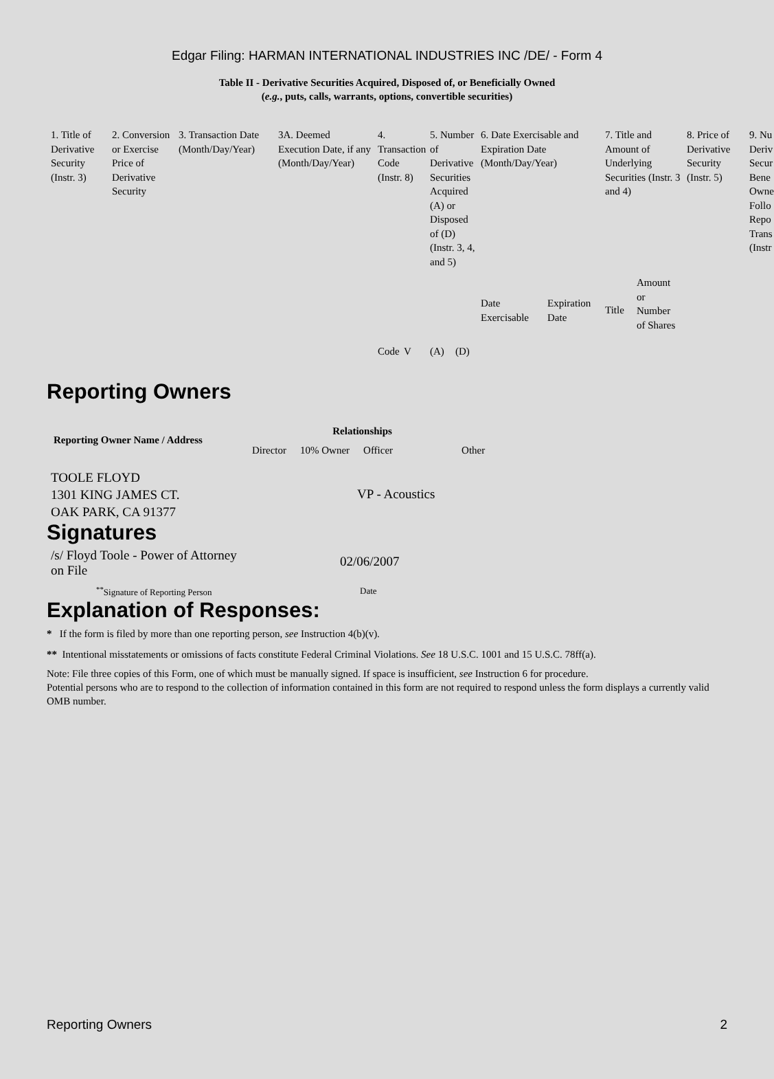Edgar Filing: HARMAN INTERNATIONAL INDUSTRIES INC /DE/ - Form 4
Table II - Derivative Securities Acquired, Disposed of, or Beneficially Owned
(e.g., puts, calls, warrants, options, convertible securities)
| 1. Title of Derivative Security (Instr. 3) | 2. Conversion or Exercise Price of Derivative Security | 3. Transaction Date (Month/Day/Year) | 3A. Deemed Execution Date, if any (Month/Day/Year) | 4. Transaction Code (Instr. 8) | | 5. Number of Derivative Securities Acquired (A) or Disposed of (D) (Instr. 3, 4, and 5) | | 6. Date Exercisable and Expiration Date (Month/Day/Year) | | 7. Title and Amount of Underlying Securities (Instr. 3 and 4) | | 8. Price of Derivative Security (Instr. 5) | 9. Nu Deriv Secur Bene Owne Follo Repo Trans (Instr |
| | | | | Code | V | (A) | (D) | Date Exercisable | Expiration Date | Title | Amount or Number of Shares | | |
Reporting Owners
| Reporting Owner Name / Address | Relationships | | | |
| --- | --- | --- | --- | --- |
| | Director | 10% Owner | Officer | Other |
| TOOLE FLOYD 1301 KING JAMES CT. OAK PARK, CA 91377 | | | VP - Acoustics | |
Signatures
| /s/ Floyd Toole - Power of Attorney on File | 02/06/2007 |
| <sup>**</sup> Signature of Reporting Person | Date |
Explanation of Responses:
* If the form is filed by more than one reporting person, see Instruction 4(b)(v).
** Intentional misstatements or omissions of facts constitute Federal Criminal Violations. See 18 U.S.C. 1001 and 15 U.S.C. 78ff(a).
Note: File three copies of this Form, one of which must be manually signed. If space is insufficient, see Instruction 6 for procedure.
Potential persons who are to respond to the collection of information contained in this form are not required to respond unless the form displays a currently valid OMB number.
Reporting Owners 2